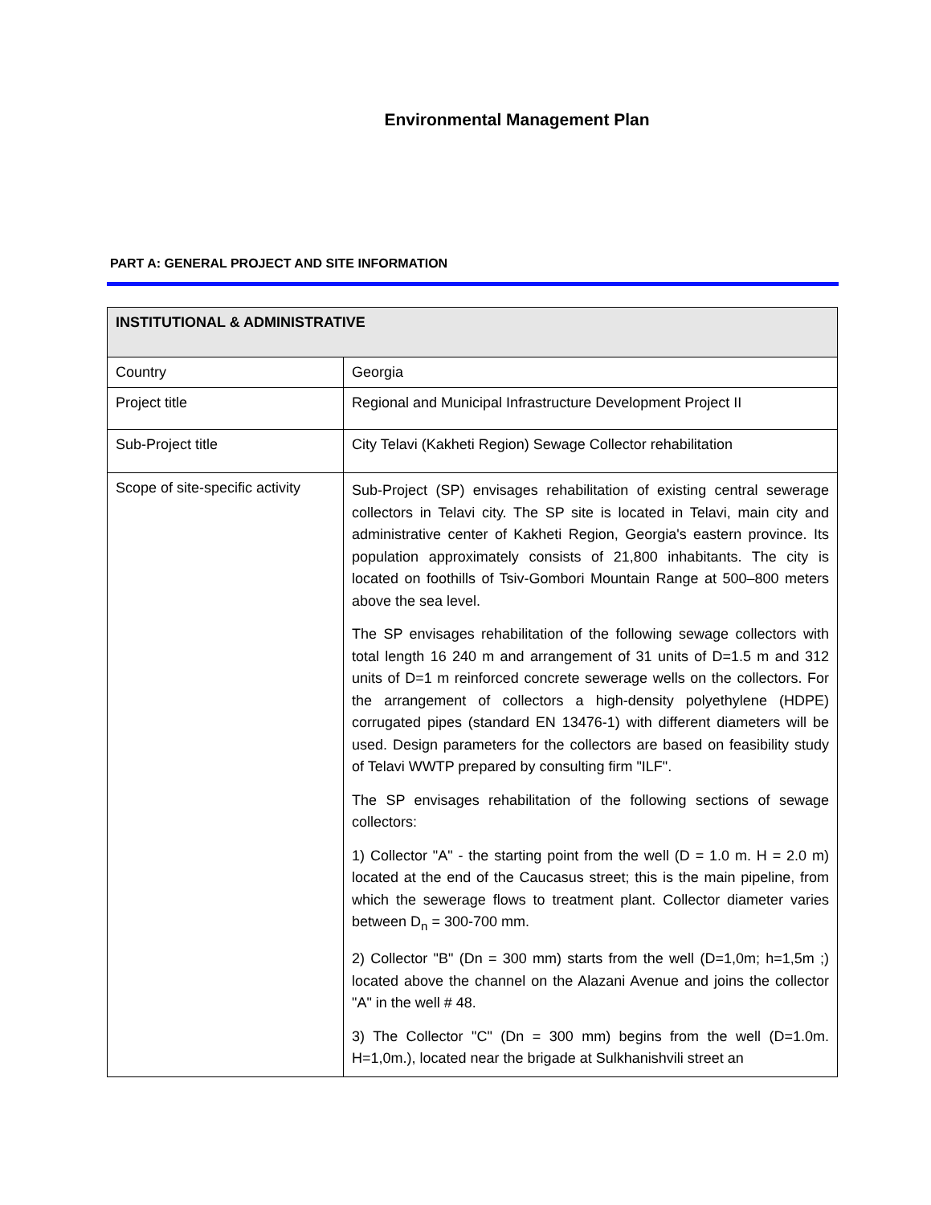Environmental Management Plan
PART A: GENERAL PROJECT AND SITE INFORMATION
| INSTITUTIONAL & ADMINISTRATIVE | |
| --- | --- |
| Country | Georgia |
| Project title | Regional and Municipal Infrastructure Development Project II |
| Sub-Project title | City Telavi (Kakheti Region) Sewage Collector rehabilitation |
| Scope of site-specific activity | Sub-Project (SP) envisages rehabilitation of existing central sewerage collectors in Telavi city. The SP site is located in Telavi, main city and administrative center of Kakheti Region, Georgia's eastern province. Its population approximately consists of 21,800 inhabitants. The city is located on foothills of Tsiv-Gombori Mountain Range at 500–800 meters above the sea level. The SP envisages rehabilitation of the following sewage collectors with total length 16 240 m and arrangement of 31 units of D=1.5 m and 312 units of D=1 m reinforced concrete sewerage wells on the collectors. For the arrangement of collectors a high-density polyethylene (HDPE) corrugated pipes (standard EN 13476-1) with different diameters will be used. Design parameters for the collectors are based on feasibility study of Telavi WWTP prepared by consulting firm "ILF". The SP envisages rehabilitation of the following sections of sewage collectors: 1) Collector "A" - the starting point from the well (D = 1.0 m. H = 2.0 m) located at the end of the Caucasus street; this is the main pipeline, from which the sewerage flows to treatment plant. Collector diameter varies between D<sub>n</sub> = 300-700 mm. 2) Collector "B" (Dn = 300 mm) starts from the well (D=1,0m; h=1,5m ;) located above the channel on the Alazani Avenue and joins the collector "A" in the well # 48. 3) The Collector "C" (Dn = 300 mm) begins from the well (D=1.0m. H=1,0m.), located near the brigade at Sulkhanishvili street an |